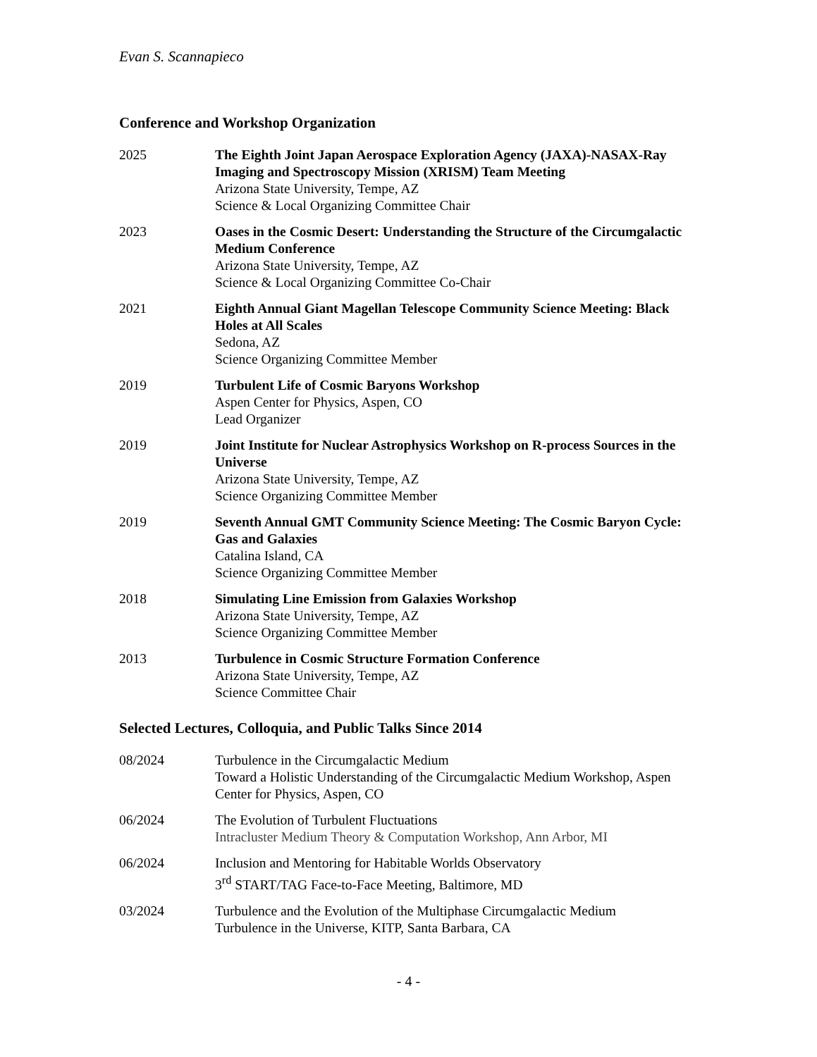Evan S. Scannapieco
Conference and Workshop Organization
2025 The Eighth Joint Japan Aerospace Exploration Agency (JAXA)-NASAX-Ray Imaging and Spectroscopy Mission (XRISM) Team Meeting
Arizona State University, Tempe, AZ
Science & Local Organizing Committee Chair
2023 Oases in the Cosmic Desert: Understanding the Structure of the Circumgalactic Medium Conference
Arizona State University, Tempe, AZ
Science & Local Organizing Committee Co-Chair
2021 Eighth Annual Giant Magellan Telescope Community Science Meeting: Black Holes at All Scales
Sedona, AZ
Science Organizing Committee Member
2019 Turbulent Life of Cosmic Baryons Workshop
Aspen Center for Physics, Aspen, CO
Lead Organizer
2019 Joint Institute for Nuclear Astrophysics Workshop on R-process Sources in the Universe
Arizona State University, Tempe, AZ
Science Organizing Committee Member
2019 Seventh Annual GMT Community Science Meeting: The Cosmic Baryon Cycle: Gas and Galaxies
Catalina Island, CA
Science Organizing Committee Member
2018 Simulating Line Emission from Galaxies Workshop
Arizona State University, Tempe, AZ
Science Organizing Committee Member
2013 Turbulence in Cosmic Structure Formation Conference
Arizona State University, Tempe, AZ
Science Committee Chair
Selected Lectures, Colloquia, and Public Talks Since 2014
08/2024 Turbulence in the Circumgalactic Medium
Toward a Holistic Understanding of the Circumgalactic Medium Workshop, Aspen Center for Physics, Aspen, CO
06/2024 The Evolution of Turbulent Fluctuations
Intracluster Medium Theory & Computation Workshop, Ann Arbor, MI
06/2024 Inclusion and Mentoring for Habitable Worlds Observatory
3<sup>rd</sup> START/TAG Face-to-Face Meeting, Baltimore, MD
03/2024 Turbulence and the Evolution of the Multiphase Circumgalactic Medium
Turbulence in the Universe, KITP, Santa Barbara, CA
- 4 -